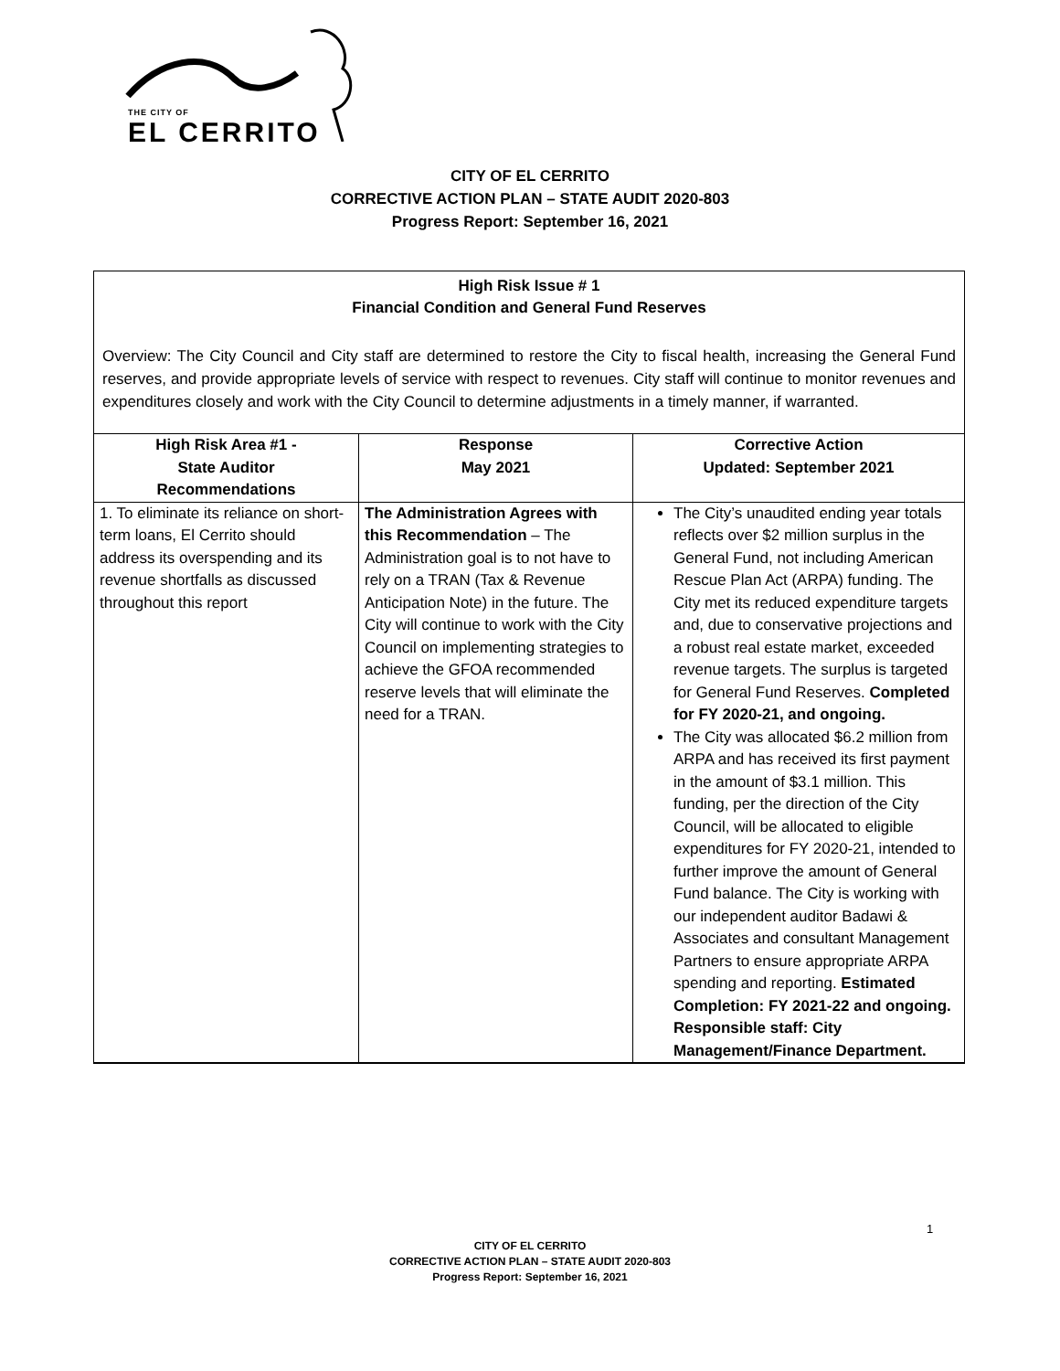THE CITY OF
EL CERRITO
CITY OF EL CERRITO
CORRECTIVE ACTION PLAN – STATE AUDIT 2020-803
Progress Report: September 16, 2021
High Risk Issue # 1
Financial Condition and General Fund Reserves
Overview: The City Council and City staff are determined to restore the City to fiscal health, increasing the General Fund reserves, and provide appropriate levels of service with respect to revenues. City staff will continue to monitor revenues and expenditures closely and work with the City Council to determine adjustments in a timely manner, if warranted.
| High Risk Area #1 - State Auditor Recommendations | Response May 2021 | Corrective Action Updated: September 2021 |
| --- | --- | --- |
| 1. To eliminate its reliance on short-term loans, El Cerrito should address its overspending and its revenue shortfalls as discussed throughout this report | The Administration Agrees with this Recommendation – The Administration goal is to not have to rely on a TRAN (Tax & Revenue Anticipation Note) in the future. The City will continue to work with the City Council on implementing strategies to achieve the GFOA recommended reserve levels that will eliminate the need for a TRAN. | The City’s unaudited ending year totals reflects over $2 million surplus in the General Fund, not including American Rescue Plan Act (ARPA) funding. The City met its reduced expenditure targets and, due to conservative projections and a robust real estate market, exceeded revenue targets. The surplus is targeted for General Fund Reserves. Completed for FY 2020-21, and ongoing. The City was allocated $6.2 million from ARPA and has received its first payment in the amount of $3.1 million. This funding, per the direction of the City Council, will be allocated to eligible expenditures for FY 2020-21, intended to further improve the amount of General Fund balance. The City is working with our independent auditor Badawi & Associates and consultant Management Partners to ensure appropriate ARPA spending and reporting. Estimated Completion: FY 2021-22 and ongoing. Responsible staff: City Management/Finance Department. |
1
CITY OF EL CERRITO
CORRECTIVE ACTION PLAN – STATE AUDIT 2020-803
Progress Report: September 16, 2021